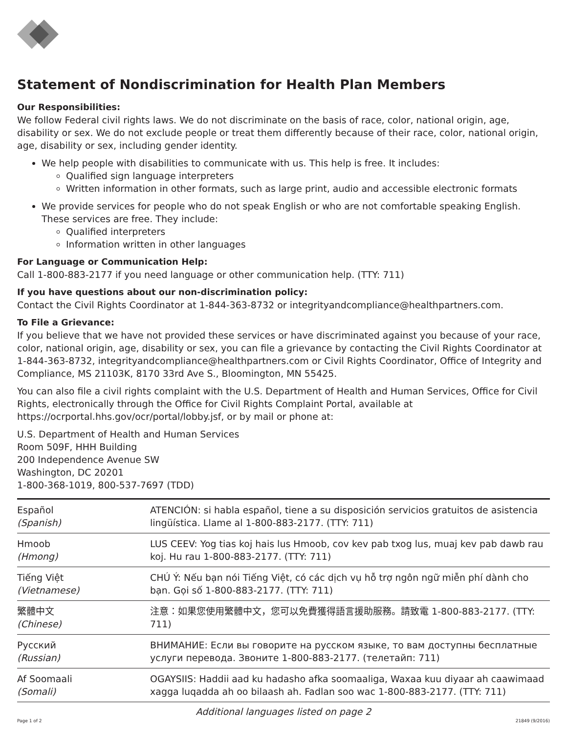Statement of Nondiscrimination for Health Plan Members
Our Responsibilities:
We follow Federal civil rights laws. We do not discriminate on the basis of race, color, national origin, age, disability or sex. We do not exclude people or treat them differently because of their race, color, national origin, age, disability or sex, including gender identity.
We help people with disabilities to communicate with us. This help is free. It includes:
Qualified sign language interpreters
Written information in other formats, such as large print, audio and accessible electronic formats
We provide services for people who do not speak English or who are not comfortable speaking English. These services are free. They include:
Qualified interpreters
Information written in other languages
For Language or Communication Help:
Call 1-800-883-2177 if you need language or other communication help. (TTY: 711)
If you have questions about our non-discrimination policy:
Contact the Civil Rights Coordinator at 1-844-363-8732 or integrityandcompliance@healthpartners.com.
To File a Grievance:
If you believe that we have not provided these services or have discriminated against you because of your race, color, national origin, age, disability or sex, you can file a grievance by contacting the Civil Rights Coordinator at 1-844-363-8732, integrityandcompliance@healthpartners.com or Civil Rights Coordinator, Office of Integrity and Compliance, MS 21103K, 8170 33rd Ave S., Bloomington, MN 55425.
You can also file a civil rights complaint with the U.S. Department of Health and Human Services, Office for Civil Rights, electronically through the Office for Civil Rights Complaint Portal, available at https://ocrportal.hhs.gov/ocr/portal/lobby.jsf, or by mail or phone at:
U.S. Department of Health and Human Services
Room 509F, HHH Building
200 Independence Avenue SW
Washington, DC 20201
1-800-368-1019, 800-537-7697 (TDD)
| Español (Spanish) | ATENCIÓN: si habla español, tiene a su disposición servicios gratuitos de asistencia lingüística. Llame al 1-800-883-2177. (TTY: 711) |
| Hmoob (Hmong) | LUS CEEV: Yog tias koj hais lus Hmoob, cov kev pab txog lus, muaj kev pab dawb rau koj. Hu rau 1-800-883-2177. (TTY: 711) |
| Tiếng Việt (Vietnamese) | CHÚ Ý: Nếu bạn nói Tiếng Việt, có các dịch vụ hỗ trợ ngôn ngữ miễn phí dành cho bạn. Gọi số 1-800-883-2177. (TTY: 711) |
| 繁體中文 (Chinese) | 注意：如果您使用繁體中文，您可以免費獲得語言援助服務。請致電 1-800-883-2177. (TTY: 711) |
| Русский (Russian) | ВНИМАНИЕ: Если вы говорите на русском языке, то вам доступны бесплатные услуги перевода. Звоните 1-800-883-2177. (телетайп: 711) |
| Af Soomaali (Somali) | OGAYSIIS: Haddii aad ku hadasho afka soomaaliga, Waxaa kuu diyaar ah caawimaad xagga luqadda ah oo bilaash ah. Fadlan soo wac 1-800-883-2177. (TTY: 711) |
Additional languages listed on page 2
Page 1 of 2 21849 (9/2016)